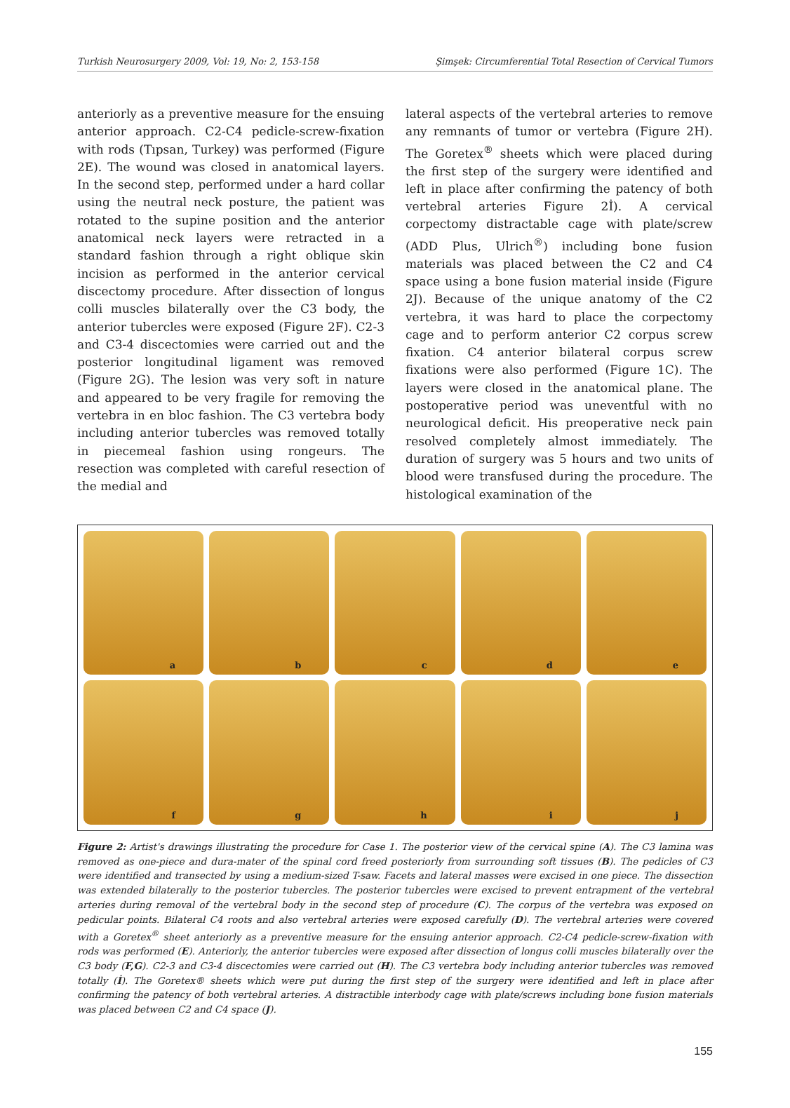Turkish Neurosurgery 2009, Vol: 19, No: 2, 153-158 Şimşek: Circumferential Total Resection of Cervical Tumors
anteriorly as a preventive measure for the ensuing anterior approach. C2-C4 pedicle-screw-fixation with rods (Tıpsan, Turkey) was performed (Figure 2E). The wound was closed in anatomical layers. In the second step, performed under a hard collar using the neutral neck posture, the patient was rotated to the supine position and the anterior anatomical neck layers were retracted in a standard fashion through a right oblique skin incision as performed in the anterior cervical discectomy procedure. After dissection of longus colli muscles bilaterally over the C3 body, the anterior tubercles were exposed (Figure 2F). C2-3 and C3-4 discectomies were carried out and the posterior longitudinal ligament was removed (Figure 2G). The lesion was very soft in nature and appeared to be very fragile for removing the vertebra in en bloc fashion. The C3 vertebra body including anterior tubercles was removed totally in piecemeal fashion using rongeurs. The resection was completed with careful resection of the medial and
lateral aspects of the vertebral arteries to remove any remnants of tumor or vertebra (Figure 2H). The Goretex<sup>®</sup> sheets which were placed during the first step of the surgery were identified and left in place after confirming the patency of both vertebral arteries Figure 2İ). A cervical corpectomy distractable cage with plate/screw (ADD Plus, Ulrich<sup>®</sup>) including bone fusion materials was placed between the C2 and C4 space using a bone fusion material inside (Figure 2J). Because of the unique anatomy of the C2 vertebra, it was hard to place the corpectomy cage and to perform anterior C2 corpus screw fixation. C4 anterior bilateral corpus screw fixations were also performed (Figure 1C). The layers were closed in the anatomical plane. The postoperative period was uneventful with no neurological deficit. His preoperative neck pain resolved completely almost immediately. The duration of surgery was 5 hours and two units of blood were transfused during the procedure. The histological examination of the
a
b
c
d
e
f
g
h
i
j
Figure 2: Artist's drawings illustrating the procedure for Case 1. The posterior view of the cervical spine (A). The C3 lamina was removed as one-piece and dura-mater of the spinal cord freed posteriorly from surrounding soft tissues (B). The pedicles of C3 were identified and transected by using a medium-sized T-saw. Facets and lateral masses were excised in one piece. The dissection was extended bilaterally to the posterior tubercles. The posterior tubercles were excised to prevent entrapment of the vertebral arteries during removal of the vertebral body in the second step of procedure (C). The corpus of the vertebra was exposed on pedicular points. Bilateral C4 roots and also vertebral arteries were exposed carefully (D). The vertebral arteries were covered with a Goretex<sup>®</sup> sheet anteriorly as a preventive measure for the ensuing anterior approach. C2-C4 pedicle-screw-fixation with rods was performed (E). Anteriorly, the anterior tubercles were exposed after dissection of longus colli muscles bilaterally over the C3 body (F,G). C2-3 and C3-4 discectomies were carried out (H). The C3 vertebra body including anterior tubercles was removed totally (İ). The Goretex® sheets which were put during the first step of the surgery were identified and left in place after confirming the patency of both vertebral arteries. A distractible interbody cage with plate/screws including bone fusion materials was placed between C2 and C4 space (J).
155